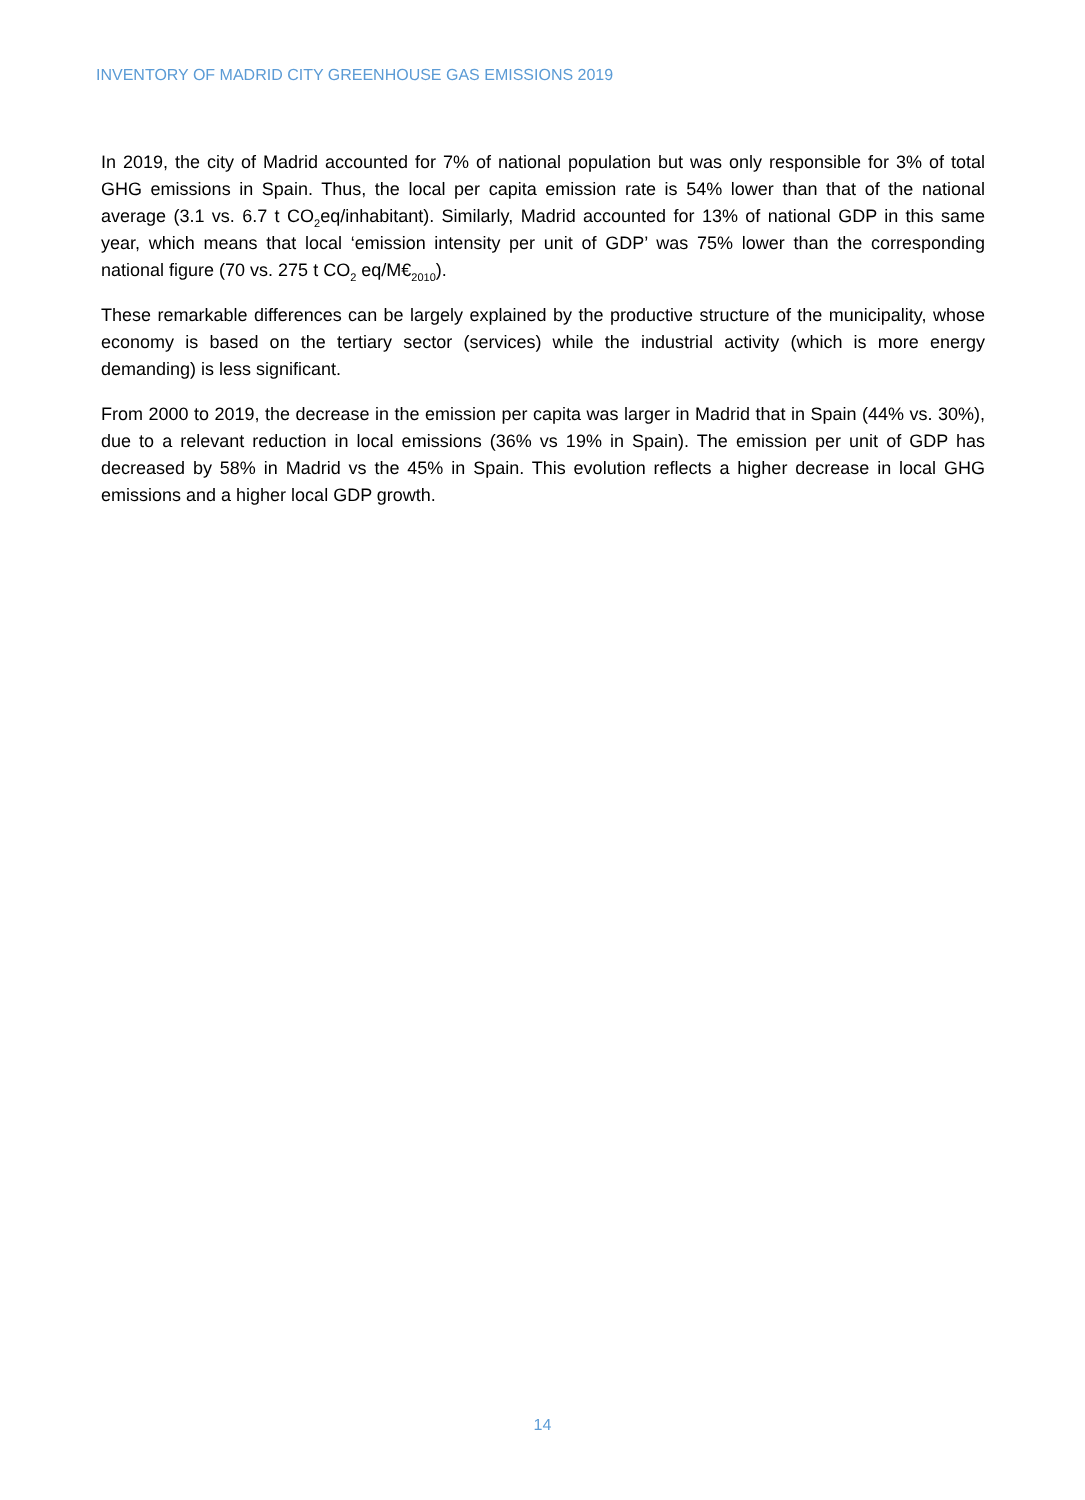INVENTORY OF MADRID CITY GREENHOUSE GAS EMISSIONS 2019
In 2019, the city of Madrid accounted for 7% of national population but was only responsible for 3% of total GHG emissions in Spain. Thus, the local per capita emission rate is 54% lower than that of the national average (3.1 vs. 6.7 t CO<sub>2</sub>eq/inhabitant). Similarly, Madrid accounted for 13% of national GDP in this same year, which means that local ‘emission intensity per unit of GDP’ was 75% lower than the corresponding national figure (70 vs. 275 t CO<sub>2</sub> eq/M€<sub>2010</sub>).
These remarkable differences can be largely explained by the productive structure of the municipality, whose economy is based on the tertiary sector (services) while the industrial activity (which is more energy demanding) is less significant.
From 2000 to 2019, the decrease in the emission per capita was larger in Madrid that in Spain (44% vs. 30%), due to a relevant reduction in local emissions (36% vs 19% in Spain). The emission per unit of GDP has decreased by 58% in Madrid vs the 45% in Spain. This evolution reflects a higher decrease in local GHG emissions and a higher local GDP growth.
14